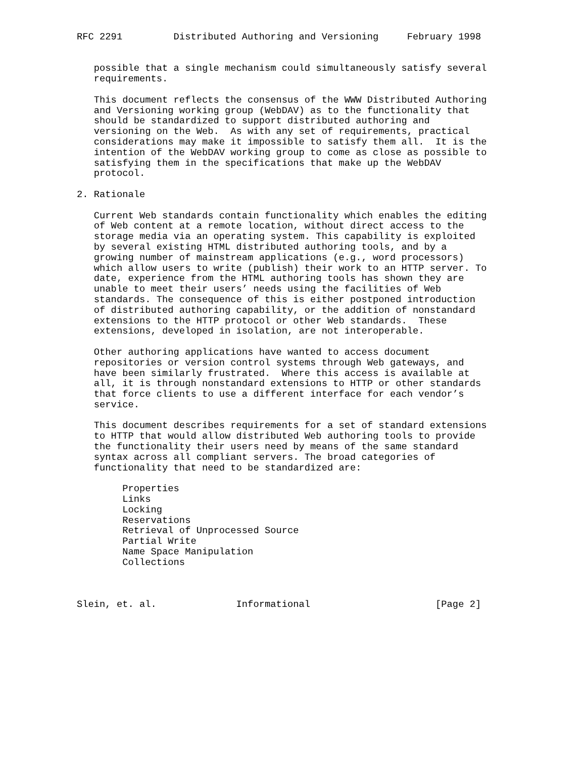RFC 2291         Distributed Authoring and Versioning     February 1998


   possible that a single mechanism could simultaneously satisfy several
   requirements.

   This document reflects the consensus of the WWW Distributed Authoring
   and Versioning working group (WebDAV) as to the functionality that
   should be standardized to support distributed authoring and
   versioning on the Web.  As with any set of requirements, practical
   considerations may make it impossible to satisfy them all.  It is the
   intention of the WebDAV working group to come as close as possible to
   satisfying them in the specifications that make up the WebDAV
   protocol.

2. Rationale

   Current Web standards contain functionality which enables the editing
   of Web content at a remote location, without direct access to the
   storage media via an operating system. This capability is exploited
   by several existing HTML distributed authoring tools, and by a
   growing number of mainstream applications (e.g., word processors)
   which allow users to write (publish) their work to an HTTP server. To
   date, experience from the HTML authoring tools has shown they are
   unable to meet their users’ needs using the facilities of Web
   standards. The consequence of this is either postponed introduction
   of distributed authoring capability, or the addition of nonstandard
   extensions to the HTTP protocol or other Web standards.  These
   extensions, developed in isolation, are not interoperable.

   Other authoring applications have wanted to access document
   repositories or version control systems through Web gateways, and
   have been similarly frustrated.  Where this access is available at
   all, it is through nonstandard extensions to HTTP or other standards
   that force clients to use a different interface for each vendor’s
   service.

   This document describes requirements for a set of standard extensions
   to HTTP that would allow distributed Web authoring tools to provide
   the functionality their users need by means of the same standard
   syntax across all compliant servers. The broad categories of
   functionality that need to be standardized are:

        Properties
        Links
        Locking
        Reservations
        Retrieval of Unprocessed Source
        Partial Write
        Name Space Manipulation
        Collections



Slein, et. al.              Informational                      [Page 2]